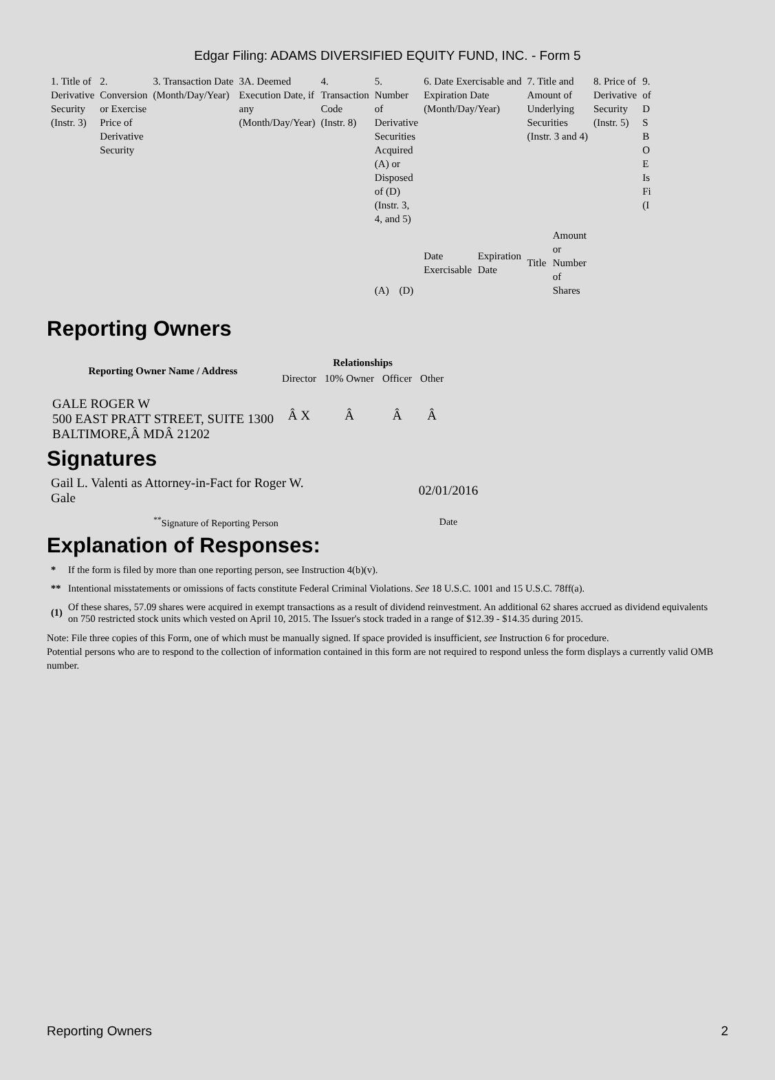Edgar Filing: ADAMS DIVERSIFIED EQUITY FUND, INC. - Form 5
| 1. Title of Derivative Security (Instr. 3) | 2. Conversion or Exercise Price of Derivative Security | 3. Transaction Date (Month/Day/Year) | 3A. Deemed Execution Date, if any (Month/Day/Year) | 4. Transaction Code (Instr. 8) | 5. Number of Derivative Securities Acquired (A) or Disposed of (D) (Instr. 3, 4, and 5) | | 6. Date Exercisable and Expiration Date (Month/Day/Year) | | 7. Title and Amount of Underlying Securities (Instr. 3 and 4) | | 8. Price of Derivative Security (Instr. 5) | 9. of D S B O E Is Fi (I |
| | | | | | (A) | (D) | Date Exercisable | Expiration Date | Title | Amount or Number of Shares | | |
Reporting Owners
| Reporting Owner Name / Address | Relationships | | | |
| --- | --- | --- | --- | --- |
| | Director | 10% Owner | Officer | Other |
| GALE ROGER W 500 EAST PRATT STREET, SUITE 1300 BALTIMORE,Â MDÂ 21202 | Â X | Â | Â | Â |
Signatures
| Gail L. Valenti as Attorney-in-Fact for Roger W. Gale | 02/01/2016 |
| <sup>**</sup> Signature of Reporting Person | Date |
Explanation of Responses:
| * | If the form is filed by more than one reporting person, see Instruction 4(b)(v). |
| ** | Intentional misstatements or omissions of facts constitute Federal Criminal Violations. See 18 U.S.C. 1001 and 15 U.S.C. 78ff(a). |
| (1) | Of these shares, 57.09 shares were acquired in exempt transactions as a result of dividend reinvestment. An additional 62 shares accrued as dividend equivalents on 750 restricted stock units which vested on April 10, 2015. The Issuer's stock traded in a range of $12.39 - $14.35 during 2015. |
Note: File three copies of this Form, one of which must be manually signed. If space provided is insufficient, see Instruction 6 for procedure.
Potential persons who are to respond to the collection of information contained in this form are not required to respond unless the form displays a currently valid OMB number.
Reporting Owners 2